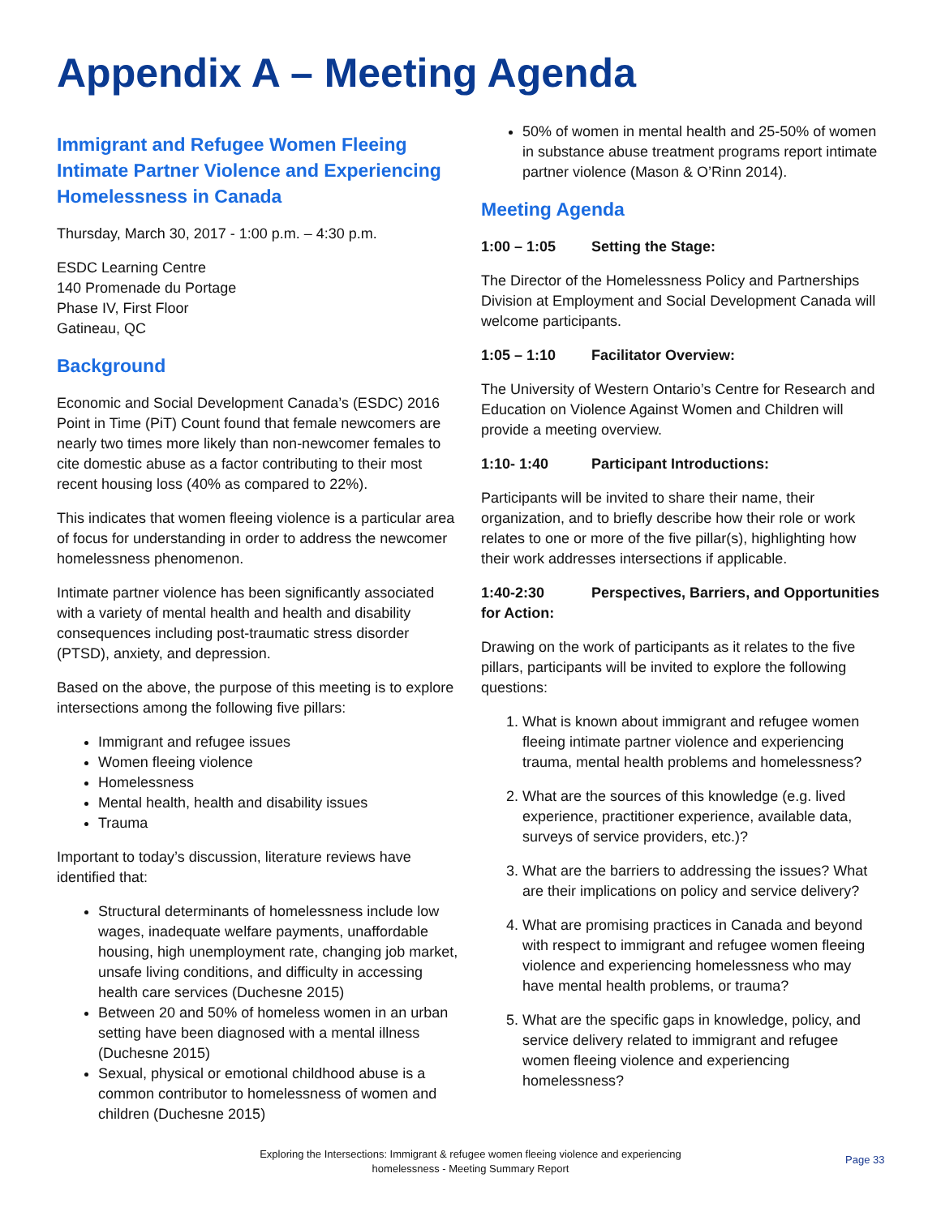Appendix A – Meeting Agenda
Immigrant and Refugee Women Fleeing Intimate Partner Violence and Experiencing Homelessness in Canada
Thursday, March 30, 2017 - 1:00 p.m. – 4:30 p.m.
ESDC Learning Centre
140 Promenade du Portage
Phase IV, First Floor
Gatineau, QC
Background
Economic and Social Development Canada’s (ESDC) 2016 Point in Time (PiT) Count found that female newcomers are nearly two times more likely than non-newcomer females to cite domestic abuse as a factor contributing to their most recent housing loss (40% as compared to 22%).
This indicates that women fleeing violence is a particular area of focus for understanding in order to address the newcomer homelessness phenomenon.
Intimate partner violence has been significantly associated with a variety of mental health and health and disability consequences including post-traumatic stress disorder (PTSD), anxiety, and depression.
Based on the above, the purpose of this meeting is to explore intersections among the following five pillars:
Immigrant and refugee issues
Women fleeing violence
Homelessness
Mental health, health and disability issues
Trauma
Important to today’s discussion, literature reviews have identified that:
Structural determinants of homelessness include low wages, inadequate welfare payments, unaffordable housing, high unemployment rate, changing job market, unsafe living conditions, and difficulty in accessing health care services (Duchesne 2015)
Between 20 and 50% of homeless women in an urban setting have been diagnosed with a mental illness (Duchesne 2015)
Sexual, physical or emotional childhood abuse is a common contributor to homelessness of women and children (Duchesne 2015)
50% of women in mental health and 25-50% of women in substance abuse treatment programs report intimate partner violence (Mason & O’Rinn 2014).
Meeting Agenda
1:00 – 1:05 Setting the Stage:
The Director of the Homelessness Policy and Partnerships Division at Employment and Social Development Canada will welcome participants.
1:05 – 1:10 Facilitator Overview:
The University of Western Ontario’s Centre for Research and Education on Violence Against Women and Children will provide a meeting overview.
1:10- 1:40 Participant Introductions:
Participants will be invited to share their name, their organization, and to briefly describe how their role or work relates to one or more of the five pillar(s), highlighting how their work addresses intersections if applicable.
1:40-2:30 Perspectives, Barriers, and Opportunities for Action:
Drawing on the work of participants as it relates to the five pillars, participants will be invited to explore the following questions:
1. What is known about immigrant and refugee women fleeing intimate partner violence and experiencing trauma, mental health problems and homelessness?
2. What are the sources of this knowledge (e.g. lived experience, practitioner experience, available data, surveys of service providers, etc.)?
3. What are the barriers to addressing the issues? What are their implications on policy and service delivery?
4. What are promising practices in Canada and beyond with respect to immigrant and refugee women fleeing violence and experiencing homelessness who may have mental health problems, or trauma?
5. What are the specific gaps in knowledge, policy, and service delivery related to immigrant and refugee women fleeing violence and experiencing homelessness?
Exploring the Intersections: Immigrant & refugee women fleeing violence and experiencing homelessness - Meeting Summary Report
Page 33